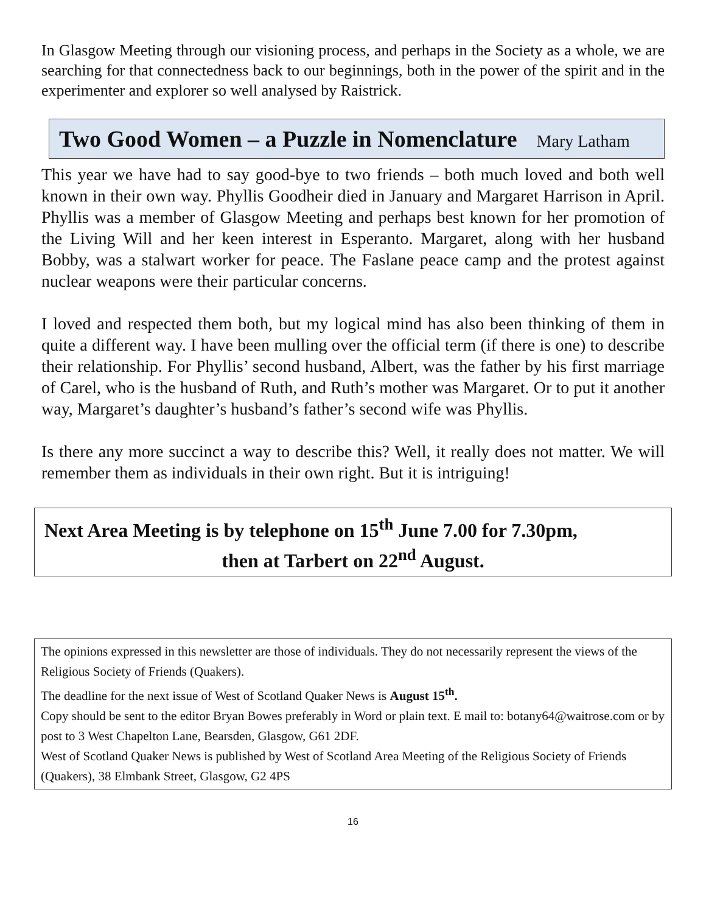In Glasgow Meeting through our visioning process, and perhaps in the Society as a whole, we are searching for that connectedness back to our beginnings, both in the power of the spirit and in the experimenter and explorer so well analysed by Raistrick.
Two Good Women – a Puzzle in Nomenclature Mary Latham
This year we have had to say good-bye to two friends – both much loved and both well known in their own way. Phyllis Goodheir died in January and Margaret Harrison in April. Phyllis was a member of Glasgow Meeting and perhaps best known for her promotion of the Living Will and her keen interest in Esperanto. Margaret, along with her husband Bobby, was a stalwart worker for peace. The Faslane peace camp and the protest against nuclear weapons were their particular concerns.
I loved and respected them both, but my logical mind has also been thinking of them in quite a different way. I have been mulling over the official term (if there is one) to describe their relationship. For Phyllis’ second husband, Albert, was the father by his first marriage of Carel, who is the husband of Ruth, and Ruth’s mother was Margaret. Or to put it another way, Margaret’s daughter’s husband’s father’s second wife was Phyllis.
Is there any more succinct a way to describe this? Well, it really does not matter. We will remember them as individuals in their own right. But it is intriguing!
Next Area Meeting is by telephone on 15<sup>th</sup> June 7.00 for 7.30pm,
then at Tarbert on 22<sup>nd</sup> August.
The opinions expressed in this newsletter are those of individuals. They do not necessarily represent the views of the Religious Society of Friends (Quakers).
The deadline for the next issue of West of Scotland Quaker News is August 15<sup>th</sup>.
Copy should be sent to the editor Bryan Bowes preferably in Word or plain text. E mail to: botany64@waitrose.com or by post to 3 West Chapelton Lane, Bearsden, Glasgow, G61 2DF.
West of Scotland Quaker News is published by West of Scotland Area Meeting of the Religious Society of Friends (Quakers), 38 Elmbank Street, Glasgow, G2 4PS
16